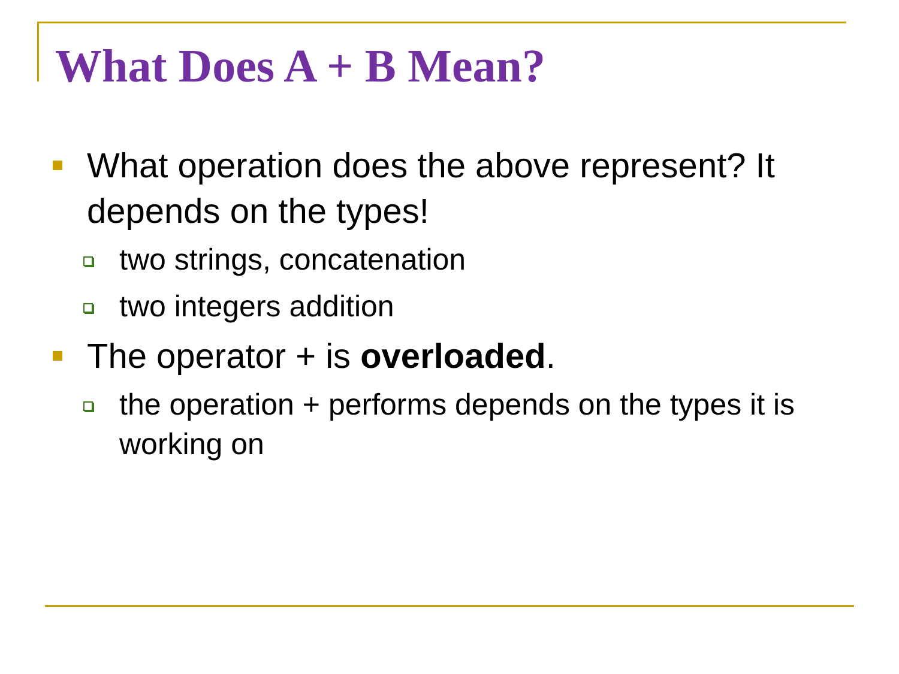What Does A + B Mean?
What operation does the above represent? It depends on the types!
two strings, concatenation
two integers addition
The operator + is overloaded.
the operation + performs depends on the types it is working on